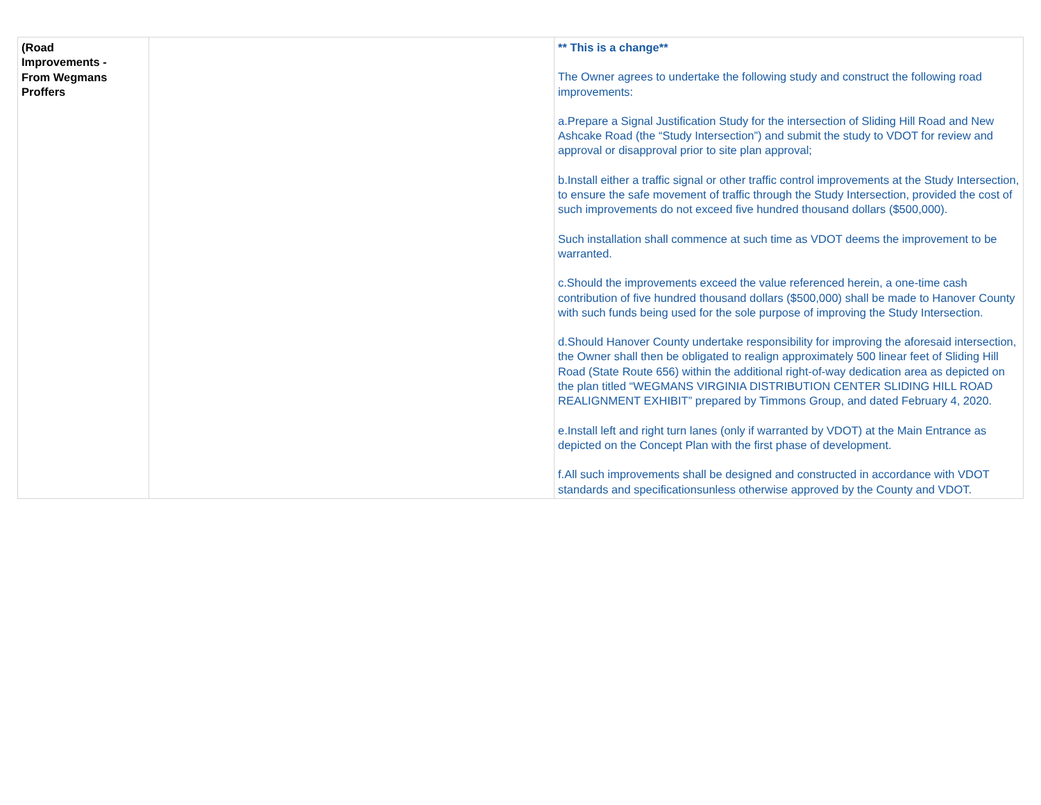| (Road Improvements - From Wegmans Proffers | | ** This is a change** The Owner agrees to undertake the following study and construct the following road improvements: a.Prepare a Signal Justification Study for the intersection of Sliding Hill Road and New Ashcake Road (the “Study Intersection”) and submit the study to VDOT for review and approval or disapproval prior to site plan approval; b.Install either a traffic signal or other traffic control improvements at the Study Intersection, to ensure the safe movement of traffic through the Study Intersection, provided the cost of such improvements do not exceed five hundred thousand dollars ($500,000). Such installation shall commence at such time as VDOT deems the improvement to be warranted. c.Should the improvements exceed the value referenced herein, a one-time cash contribution of five hundred thousand dollars ($500,000) shall be made to Hanover County with such funds being used for the sole purpose of improving the Study Intersection. d.Should Hanover County undertake responsibility for improving the aforesaid intersection, the Owner shall then be obligated to realign approximately 500 linear feet of Sliding Hill Road (State Route 656) within the additional right-of-way dedication area as depicted on the plan titled “WEGMANS VIRGINIA DISTRIBUTION CENTER SLIDING HILL ROAD REALIGNMENT EXHIBIT” prepared by Timmons Group, and dated February 4, 2020. e.Install left and right turn lanes (only if warranted by VDOT) at the Main Entrance as depicted on the Concept Plan with the first phase of development. f.All such improvements shall be designed and constructed in accordance with VDOT standards and specificationsunless otherwise approved by the County and VDOT. |